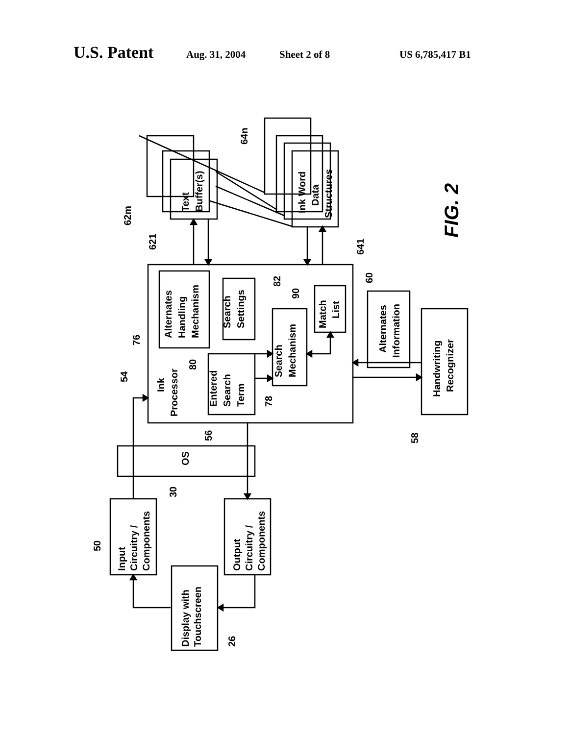U.S. Patent Aug. 31, 2004 Sheet 2 of 8 US 6,785,417 B1
Input
Circuitry /
Components
Output
Circuitry /
Components
Display with
Touchscreen
OS
Ink
Processor
Entered
Search
Term
Search
Mechanism
Alternates
Handling
Mechanism
Search
Settings
Match
List
Alternates
Information
Handwriting
Recognizer
Text
Buffer(s)
Ink Word
Data
Structures
50
30
56
26
54
76
80
78
82
90
60
58
62m
621
64n
641
FIG. 2